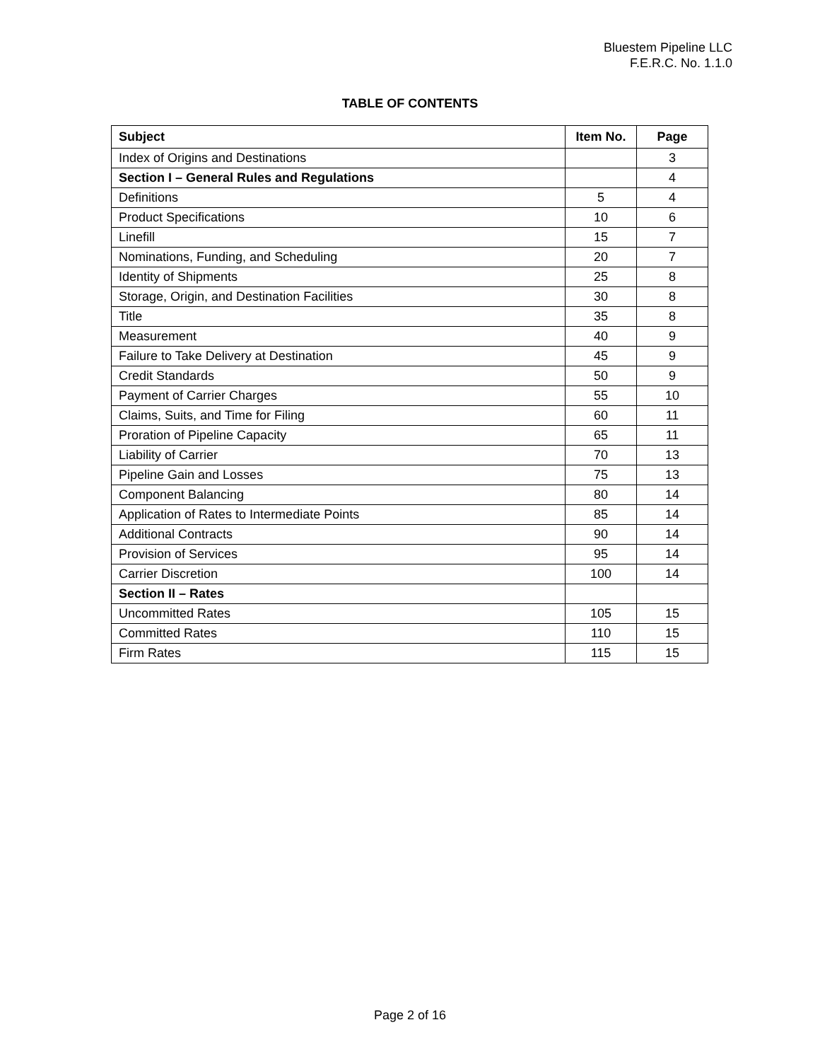Bluestem Pipeline LLC
F.E.R.C. No. 1.1.0
TABLE OF CONTENTS
| Subject | Item No. | Page |
| --- | --- | --- |
| Index of Origins and Destinations | | 3 |
| Section I – General Rules and Regulations | | 4 |
| Definitions | 5 | 4 |
| Product Specifications | 10 | 6 |
| Linefill | 15 | 7 |
| Nominations, Funding, and Scheduling | 20 | 7 |
| Identity of Shipments | 25 | 8 |
| Storage, Origin, and Destination Facilities | 30 | 8 |
| Title | 35 | 8 |
| Measurement | 40 | 9 |
| Failure to Take Delivery at Destination | 45 | 9 |
| Credit Standards | 50 | 9 |
| Payment of Carrier Charges | 55 | 10 |
| Claims, Suits, and Time for Filing | 60 | 11 |
| Proration of Pipeline Capacity | 65 | 11 |
| Liability of Carrier | 70 | 13 |
| Pipeline Gain and Losses | 75 | 13 |
| Component Balancing | 80 | 14 |
| Application of Rates to Intermediate Points | 85 | 14 |
| Additional Contracts | 90 | 14 |
| Provision of Services | 95 | 14 |
| Carrier Discretion | 100 | 14 |
| Section II – Rates | | |
| Uncommitted Rates | 105 | 15 |
| Committed Rates | 110 | 15 |
| Firm Rates | 115 | 15 |
Page 2 of 16